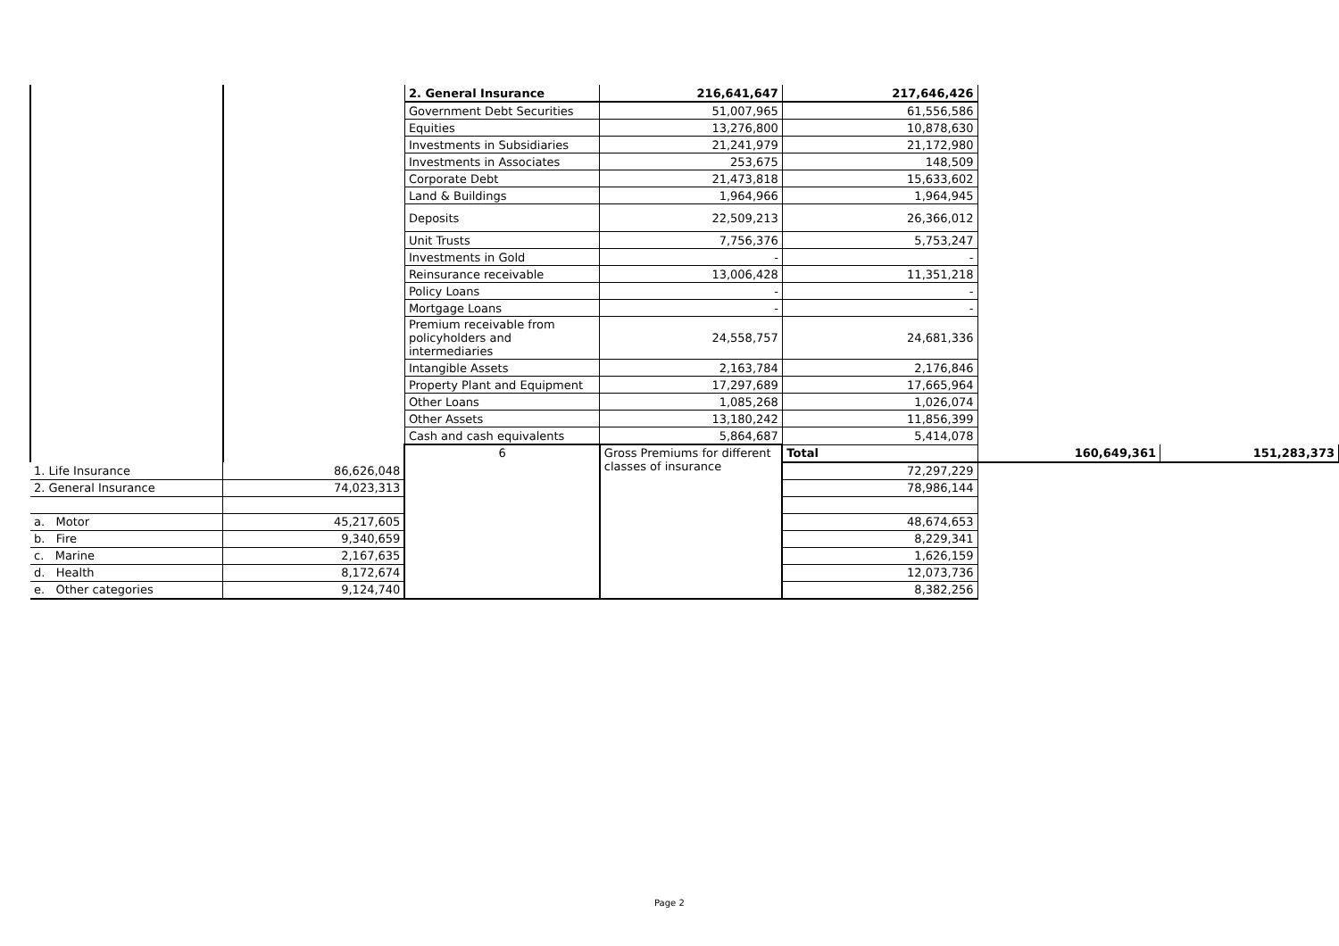| | | 2. General Insurance | 216,641,647 | 217,646,426 | | |
| | | Government Debt Securities | 51,007,965 | 61,556,586 | | |
| | | Equities | 13,276,800 | 10,878,630 | | |
| | | Investments in Subsidiaries | 21,241,979 | 21,172,980 | | |
| | | Investments in Associates | 253,675 | 148,509 | | |
| | | Corporate Debt | 21,473,818 | 15,633,602 | | |
| | | Land & Buildings | 1,964,966 | 1,964,945 | | |
| | | Deposits | 22,509,213 | 26,366,012 | | |
| | | Unit Trusts | 7,756,376 | 5,753,247 | | |
| | | Investments in Gold | - | - | | |
| | | Reinsurance receivable | 13,006,428 | 11,351,218 | | |
| | | Policy Loans | - | - | | |
| | | Mortgage Loans | - | - | | |
| | | Premium receivable from policyholders and intermediaries | 24,558,757 | 24,681,336 | | |
| | | Intangible Assets | 2,163,784 | 2,176,846 | | |
| | | Property Plant and Equipment | 17,297,689 | 17,665,964 | | |
| | | Other Loans | 1,085,268 | 1,026,074 | | |
| | | Other Assets | 13,180,242 | 11,856,399 | | |
| | | Cash and cash equivalents | 5,864,687 | 5,414,078 | | |
| | | 6 | Gross Premiums for different classes of insurance | Total | 160,649,361 | 151,283,373 |
| 1. Life Insurance | 86,626,048 | | | 72,297,229 | | |
| 2. General Insurance | 74,023,313 | | | 78,986,144 | | |
| a. Motor | 45,217,605 | | | 48,674,653 | | |
| b. Fire | 9,340,659 | | | 8,229,341 | | |
| c. Marine | 2,167,635 | | | 1,626,159 | | |
| d. Health | 8,172,674 | | | 12,073,736 | | |
| e. Other categories | 9,124,740 | | | 8,382,256 | | |
Page 2